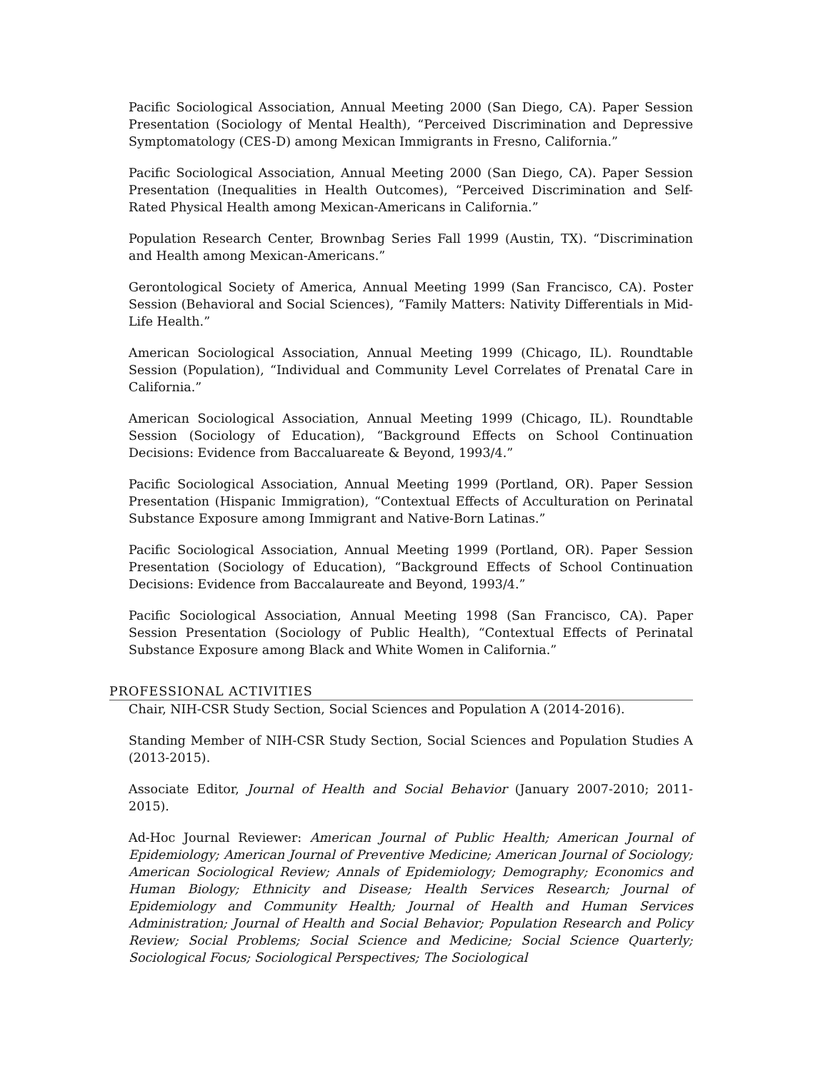Pacific Sociological Association, Annual Meeting 2000 (San Diego, CA). Paper Session Presentation (Sociology of Mental Health), “Perceived Discrimination and Depressive Symptomatology (CES-D) among Mexican Immigrants in Fresno, California.”
Pacific Sociological Association, Annual Meeting 2000 (San Diego, CA). Paper Session Presentation (Inequalities in Health Outcomes), “Perceived Discrimination and Self-Rated Physical Health among Mexican-Americans in California.”
Population Research Center, Brownbag Series Fall 1999 (Austin, TX). “Discrimination and Health among Mexican-Americans.”
Gerontological Society of America, Annual Meeting 1999 (San Francisco, CA). Poster Session (Behavioral and Social Sciences), “Family Matters: Nativity Differentials in Mid-Life Health.”
American Sociological Association, Annual Meeting 1999 (Chicago, IL). Roundtable Session (Population), “Individual and Community Level Correlates of Prenatal Care in California.”
American Sociological Association, Annual Meeting 1999 (Chicago, IL). Roundtable Session (Sociology of Education), “Background Effects on School Continuation Decisions: Evidence from Baccaluareate & Beyond, 1993/4.”
Pacific Sociological Association, Annual Meeting 1999 (Portland, OR). Paper Session Presentation (Hispanic Immigration), “Contextual Effects of Acculturation on Perinatal Substance Exposure among Immigrant and Native-Born Latinas.”
Pacific Sociological Association, Annual Meeting 1999 (Portland, OR). Paper Session Presentation (Sociology of Education), “Background Effects of School Continuation Decisions: Evidence from Baccalaureate and Beyond, 1993/4.”
Pacific Sociological Association, Annual Meeting 1998 (San Francisco, CA). Paper Session Presentation (Sociology of Public Health), “Contextual Effects of Perinatal Substance Exposure among Black and White Women in California.”
PROFESSIONAL ACTIVITIES
Chair, NIH-CSR Study Section, Social Sciences and Population A (2014-2016).
Standing Member of NIH-CSR Study Section, Social Sciences and Population Studies A (2013-2015).
Associate Editor, Journal of Health and Social Behavior (January 2007-2010; 2011-2015).
Ad-Hoc Journal Reviewer: American Journal of Public Health; American Journal of Epidemiology; American Journal of Preventive Medicine; American Journal of Sociology; American Sociological Review; Annals of Epidemiology; Demography; Economics and Human Biology; Ethnicity and Disease; Health Services Research; Journal of Epidemiology and Community Health; Journal of Health and Human Services Administration; Journal of Health and Social Behavior; Population Research and Policy Review; Social Problems; Social Science and Medicine; Social Science Quarterly; Sociological Focus; Sociological Perspectives; The Sociological